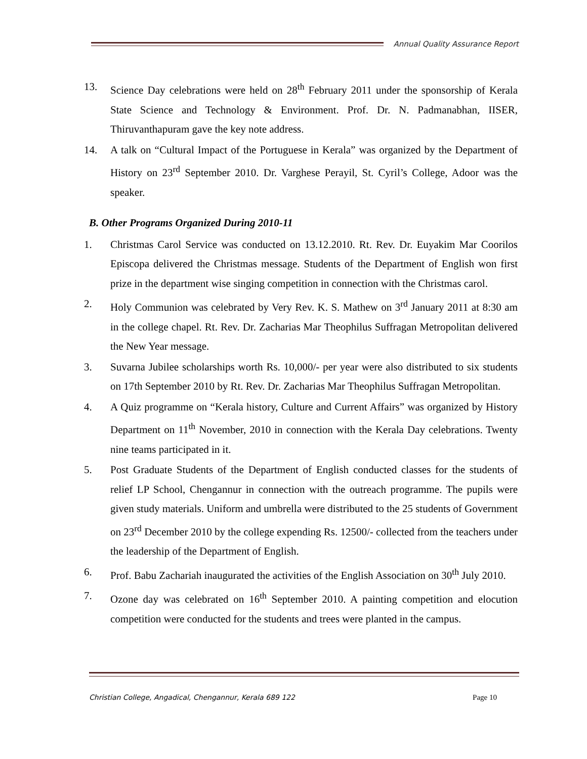Annual Quality Assurance Report
13. Science Day celebrations were held on 28<sup>th</sup> February 2011 under the sponsorship of Kerala State Science and Technology & Environment. Prof. Dr. N. Padmanabhan, IISER, Thiruvanthapuram gave the key note address.
14. A talk on “Cultural Impact of the Portuguese in Kerala” was organized by the Department of History on 23<sup>rd</sup> September 2010. Dr. Varghese Perayil, St. Cyril’s College, Adoor was the speaker.
B. Other Programs Organized During 2010-11
1. Christmas Carol Service was conducted on 13.12.2010. Rt. Rev. Dr. Euyakim Mar Coorilos Episcopa delivered the Christmas message. Students of the Department of English won first prize in the department wise singing competition in connection with the Christmas carol.
2. Holy Communion was celebrated by Very Rev. K. S. Mathew on 3<sup>rd</sup> January 2011 at 8:30 am in the college chapel. Rt. Rev. Dr. Zacharias Mar Theophilus Suffragan Metropolitan delivered the New Year message.
3. Suvarna Jubilee scholarships worth Rs. 10,000/- per year were also distributed to six students on 17th September 2010 by Rt. Rev. Dr. Zacharias Mar Theophilus Suffragan Metropolitan.
4. A Quiz programme on “Kerala history, Culture and Current Affairs” was organized by History Department on 11<sup>th</sup> November, 2010 in connection with the Kerala Day celebrations. Twenty nine teams participated in it.
5. Post Graduate Students of the Department of English conducted classes for the students of relief LP School, Chengannur in connection with the outreach programme. The pupils were given study materials. Uniform and umbrella were distributed to the 25 students of Government on 23<sup>rd</sup> December 2010 by the college expending Rs. 12500/- collected from the teachers under the leadership of the Department of English.
6. Prof. Babu Zachariah inaugurated the activities of the English Association on 30<sup>th</sup> July 2010.
7. Ozone day was celebrated on 16<sup>th</sup> September 2010. A painting competition and elocution competition were conducted for the students and trees were planted in the campus.
Christian College, Angadical, Chengannur, Kerala 689 122 Page 10